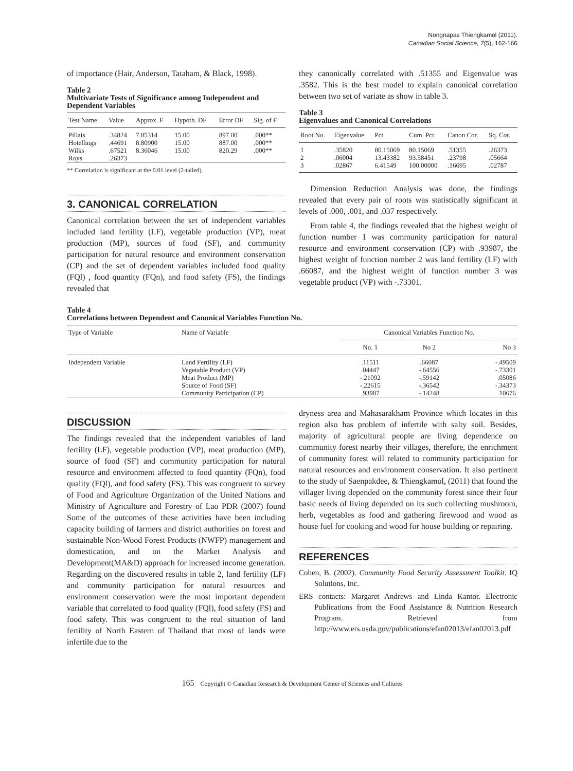Nongnapas Thiengkamol (2011).
Canadian Social Science, 7(5), 162-166
of importance (Hair, Anderson, Tataham, & Black, 1998).
Table 2
Multivariate Tests of Significance among Independent and Dependent Variables
| Test Name | Value | Approx. F | Hypoth. DF | Error DF | Sig. of F |
| --- | --- | --- | --- | --- | --- |
| Pillais Hotellings Wilks Roys | .34824 .44691 .67521 .26373 | 7.85314 8.80900 8.36046 | 15.00 15.00 15.00 | 897.00 887.00 820.29 | .000** .000** .000** |
** Correlation is significant at the 0.01 level (2-tailed).
3. CANONICAL CORRELATION
Canonical correlation between the set of independent variables included land fertility (LF), vegetable production (VP), meat production (MP), sources of food (SF), and community participation for natural resource and environment conservation (CP) and the set of dependent variables included food quality (FQl) , food quantity (FQn), and food safety (FS), the findings revealed that
they canonically correlated with .51355 and Eigenvalue was .3582. This is the best model to explain canonical correlation between two set of variate as show in table 3.
Table 3
Eigenvalues and Canonical Correlations
| Root No. | Eigenvalue | Pct | Cum. Pct. | Canon Cor. | Sq. Cor. |
| --- | --- | --- | --- | --- | --- |
| 1 2 3 | .35820 .06004 .02867 | 80.15069 13.43382 6.41549 | 80.15069 93.58451 100.00000 | .51355 .23798 .16695 | .26373 .05664 .02787 |
Dimension Reduction Analysis was done, the findings revealed that every pair of roots was statistically significant at levels of .000, .001, and .037 respectively.
From table 4, the findings revealed that the highest weight of function number 1 was community participation for natural resource and environment conservation (CP) with .93987, the highest weight of function number 2 was land fertility (LF) with .66087, and the highest weight of function number 3 was vegetable product (VP) with -.73301.
Table 4
Correlations between Dependent and Canonical Variables Function No.
| Type of Variable | Name of Variable | Canonical Variables Function No. | | |
| --- | --- | --- | --- | --- |
| | | No. 1 | No 2 | No 3 |
| Independent Variable | Land Fertility (LF) Vegetable Product (VP) Meat Product (MP) Source of Food (SF) Community Participation (CP) | .11511 .04447 -.21092 -.22615 .93987 | .66087 -.64556 -.59142 -.36542 -.14248 | -.49509 -.73301 .05086 -.34373 .10676 |
DISCUSSION
The findings revealed that the independent variables of land fertility (LF), vegetable production (VP), meat production (MP), source of food (SF) and community participation for natural resource and environment affected to food quantity (FQn), food quality (FQl), and food safety (FS). This was congruent to survey of Food and Agriculture Organization of the United Nations and Ministry of Agriculture and Forestry of Lao PDR (2007) found Some of the outcomes of these activities have been including capacity building of farmers and district authorities on forest and sustainable Non-Wood Forest Products (NWFP) management and domestication, and on the Market Analysis and Development(MA&D) approach for increased income generation. Regarding on the discovered results in table 2, land fertility (LF) and community participation for natural resources and environment conservation were the most important dependent variable that correlated to food quality (FQl), food safety (FS) and food safety. This was congruent to the real situation of land fertility of North Eastern of Thailand that most of lands were infertile due to the
dryness area and Mahasarakham Province which locates in this region also has problem of infertile with salty soil. Besides, majority of agricultural people are living dependence on community forest nearby their villages, therefore, the enrichment of community forest will related to community participation for natural resources and environment conservation. It also pertinent to the study of Saenpakdee, & Thiengkamol, (2011) that found the villager living depended on the community forest since their four basic needs of living depended on its such collecting mushroom, herb, vegetables as food and gathering firewood and wood as house fuel for cooking and wood for house building or repairing.
REFERENCES
Cohen, B. (2002). Community Food Security Assessment Toolkit. IQ Solutions, Inc.
ERS contacts: Margaret Andrews and Linda Kantor. Electronic Publications from the Food Assistance & Nutrition Research Program. Retrieved from http://www.ers.usda.gov/publications/efan02013/efan02013.pdf
165 Copyright © Canadian Research & Development Center of Sciences and Cultures